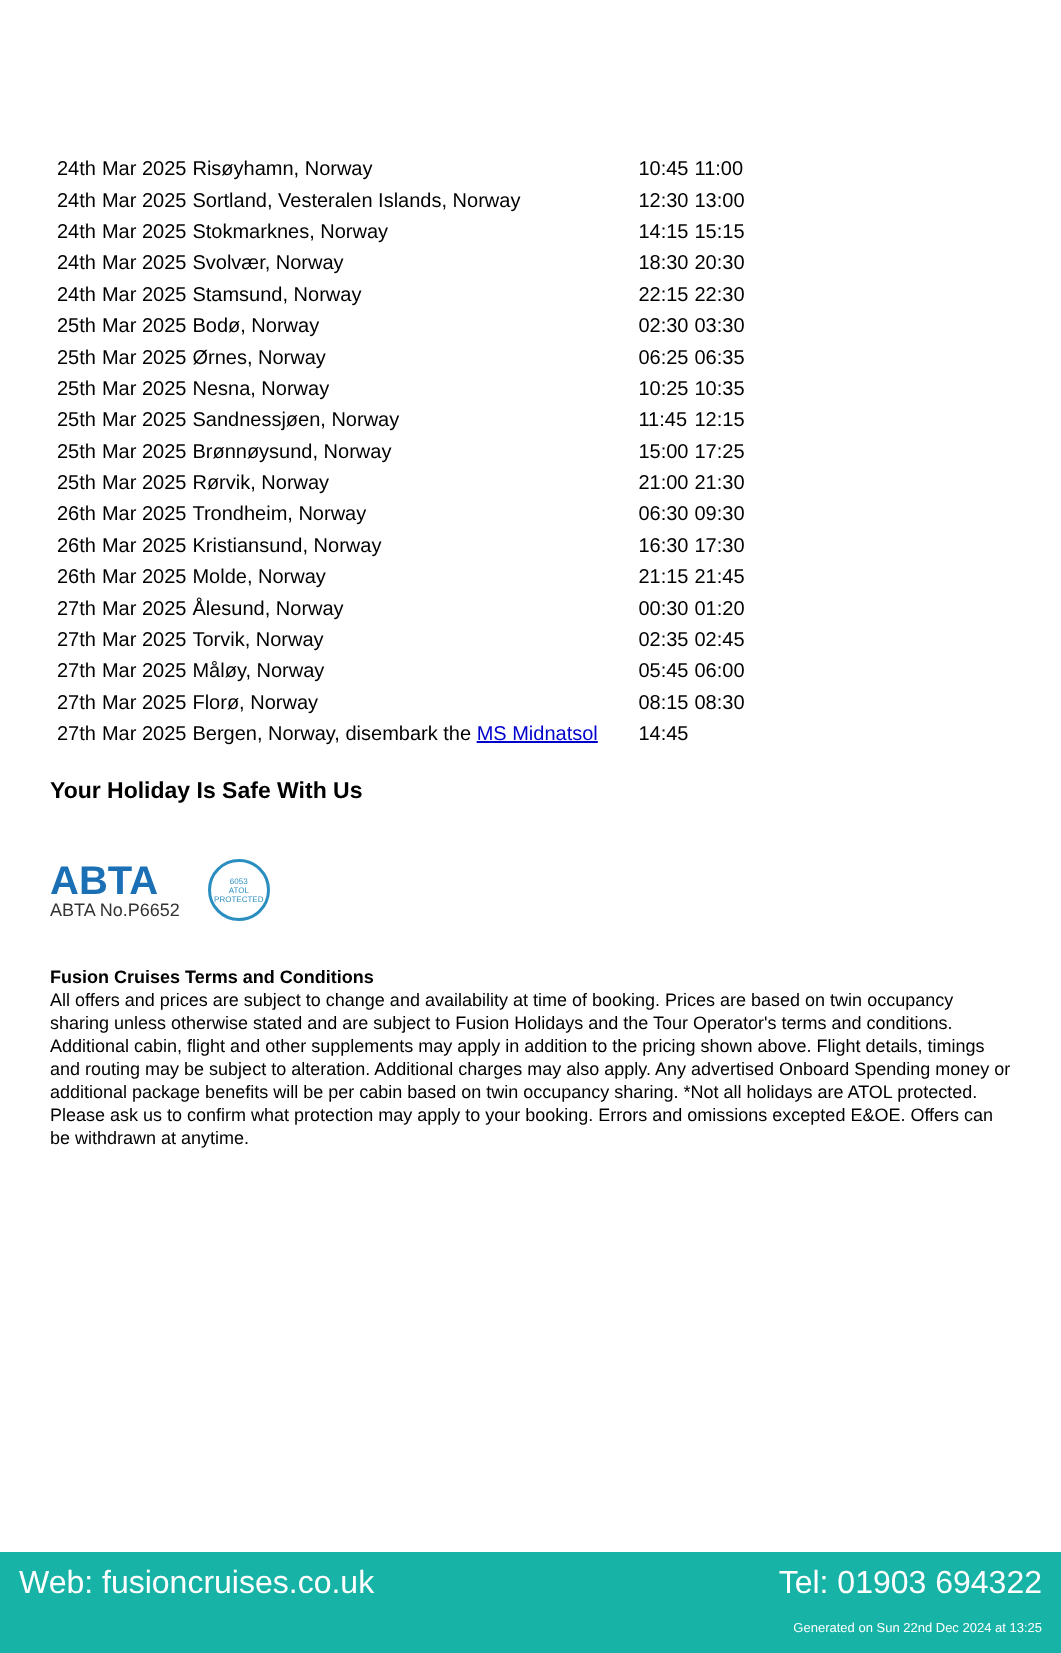| 24th | Mar 2025 | Risøyhamn, Norway | 10:45 | 11:00 |
| 24th | Mar 2025 | Sortland, Vesteralen Islands, Norway | 12:30 | 13:00 |
| 24th | Mar 2025 | Stokmarknes, Norway | 14:15 | 15:15 |
| 24th | Mar 2025 | Svolvær, Norway | 18:30 | 20:30 |
| 24th | Mar 2025 | Stamsund, Norway | 22:15 | 22:30 |
| 25th | Mar 2025 | Bodø, Norway | 02:30 | 03:30 |
| 25th | Mar 2025 | Ørnes, Norway | 06:25 | 06:35 |
| 25th | Mar 2025 | Nesna, Norway | 10:25 | 10:35 |
| 25th | Mar 2025 | Sandnessjøen, Norway | 11:45 | 12:15 |
| 25th | Mar 2025 | Brønnøysund, Norway | 15:00 | 17:25 |
| 25th | Mar 2025 | Rørvik, Norway | 21:00 | 21:30 |
| 26th | Mar 2025 | Trondheim, Norway | 06:30 | 09:30 |
| 26th | Mar 2025 | Kristiansund, Norway | 16:30 | 17:30 |
| 26th | Mar 2025 | Molde, Norway | 21:15 | 21:45 |
| 27th | Mar 2025 | Ålesund, Norway | 00:30 | 01:20 |
| 27th | Mar 2025 | Torvik, Norway | 02:35 | 02:45 |
| 27th | Mar 2025 | Måløy, Norway | 05:45 | 06:00 |
| 27th | Mar 2025 | Florø, Norway | 08:15 | 08:30 |
| 27th | Mar 2025 | Bergen, Norway, disembark the MS Midnatsol | 14:45 | |
Your Holiday Is Safe With Us
ABTA
ABTA No.P6652
6053
ATOL
PROTECTED
Fusion Cruises Terms and Conditions
All offers and prices are subject to change and availability at time of booking. Prices are based on twin occupancy sharing unless otherwise stated and are subject to Fusion Holidays and the Tour Operator's terms and conditions. Additional cabin, flight and other supplements may apply in addition to the pricing shown above. Flight details, timings and routing may be subject to alteration. Additional charges may also apply. Any advertised Onboard Spending money or additional package benefits will be per cabin based on twin occupancy sharing. *Not all holidays are ATOL protected. Please ask us to confirm what protection may apply to your booking. Errors and omissions excepted E&OE. Offers can be withdrawn at anytime.
Web: fusioncruises.co.uk Tel: 01903 694322
Generated on Sun 22nd Dec 2024 at 13:25